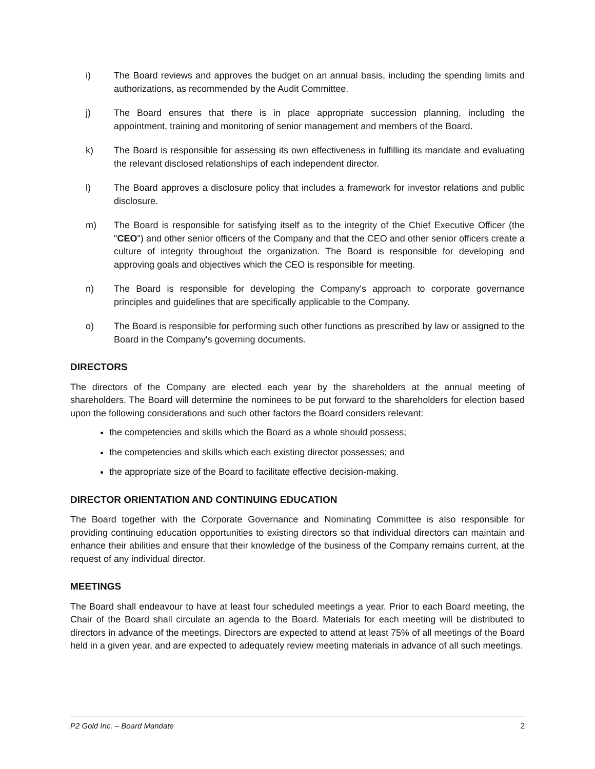i) The Board reviews and approves the budget on an annual basis, including the spending limits and authorizations, as recommended by the Audit Committee.
j) The Board ensures that there is in place appropriate succession planning, including the appointment, training and monitoring of senior management and members of the Board.
k) The Board is responsible for assessing its own effectiveness in fulfilling its mandate and evaluating the relevant disclosed relationships of each independent director.
l) The Board approves a disclosure policy that includes a framework for investor relations and public disclosure.
m) The Board is responsible for satisfying itself as to the integrity of the Chief Executive Officer (the "CEO") and other senior officers of the Company and that the CEO and other senior officers create a culture of integrity throughout the organization. The Board is responsible for developing and approving goals and objectives which the CEO is responsible for meeting.
n) The Board is responsible for developing the Company's approach to corporate governance principles and guidelines that are specifically applicable to the Company.
o) The Board is responsible for performing such other functions as prescribed by law or assigned to the Board in the Company's governing documents.
DIRECTORS
The directors of the Company are elected each year by the shareholders at the annual meeting of shareholders. The Board will determine the nominees to be put forward to the shareholders for election based upon the following considerations and such other factors the Board considers relevant:
the competencies and skills which the Board as a whole should possess;
the competencies and skills which each existing director possesses; and
the appropriate size of the Board to facilitate effective decision-making.
DIRECTOR ORIENTATION AND CONTINUING EDUCATION
The Board together with the Corporate Governance and Nominating Committee is also responsible for providing continuing education opportunities to existing directors so that individual directors can maintain and enhance their abilities and ensure that their knowledge of the business of the Company remains current, at the request of any individual director.
MEETINGS
The Board shall endeavour to have at least four scheduled meetings a year. Prior to each Board meeting, the Chair of the Board shall circulate an agenda to the Board. Materials for each meeting will be distributed to directors in advance of the meetings. Directors are expected to attend at least 75% of all meetings of the Board held in a given year, and are expected to adequately review meeting materials in advance of all such meetings.
P2 Gold Inc. – Board Mandate 2